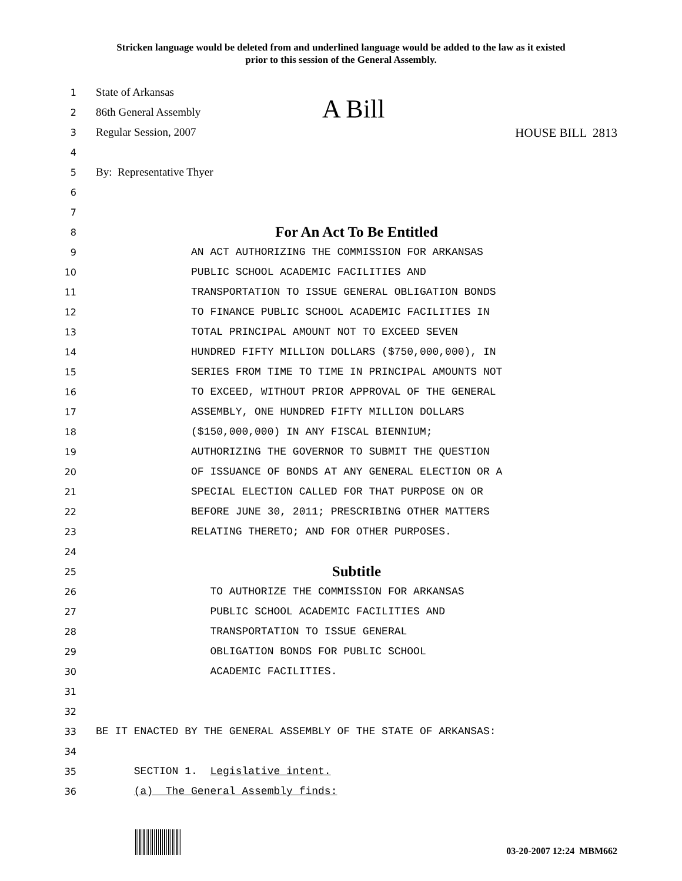Stricken language would be deleted from and underlined language would be added to the law as it existed
prior to this session of the General Assembly.
1
State of Arkansas
2
86th General Assembly A Bill
3
Regular Session, 2007 HOUSE BILL 2813
4
5
By: Representative Thyer
6
7
8
For An Act To Be Entitled
9
AN ACT AUTHORIZING THE COMMISSION FOR ARKANSAS
10
PUBLIC SCHOOL ACADEMIC FACILITIES AND
11
TRANSPORTATION TO ISSUE GENERAL OBLIGATION BONDS
12
TO FINANCE PUBLIC SCHOOL ACADEMIC FACILITIES IN
13
TOTAL PRINCIPAL AMOUNT NOT TO EXCEED SEVEN
14
HUNDRED FIFTY MILLION DOLLARS ($750,000,000), IN
15
SERIES FROM TIME TO TIME IN PRINCIPAL AMOUNTS NOT
16
TO EXCEED, WITHOUT PRIOR APPROVAL OF THE GENERAL
17
ASSEMBLY, ONE HUNDRED FIFTY MILLION DOLLARS
18
($150,000,000) IN ANY FISCAL BIENNIUM;
19
AUTHORIZING THE GOVERNOR TO SUBMIT THE QUESTION
20
OF ISSUANCE OF BONDS AT ANY GENERAL ELECTION OR A
21
SPECIAL ELECTION CALLED FOR THAT PURPOSE ON OR
22
BEFORE JUNE 30, 2011; PRESCRIBING OTHER MATTERS
23
RELATING THERETO; AND FOR OTHER PURPOSES.
24
25
Subtitle
26
TO AUTHORIZE THE COMMISSION FOR ARKANSAS
27
PUBLIC SCHOOL ACADEMIC FACILITIES AND
28
TRANSPORTATION TO ISSUE GENERAL
29
OBLIGATION BONDS FOR PUBLIC SCHOOL
30
ACADEMIC FACILITIES.
31
32
33
BE IT ENACTED BY THE GENERAL ASSEMBLY OF THE STATE OF ARKANSAS:
34
35
SECTION 1. Legislative intent.
36
(a) The General Assembly finds:
03-20-2007 12:24 MBM662